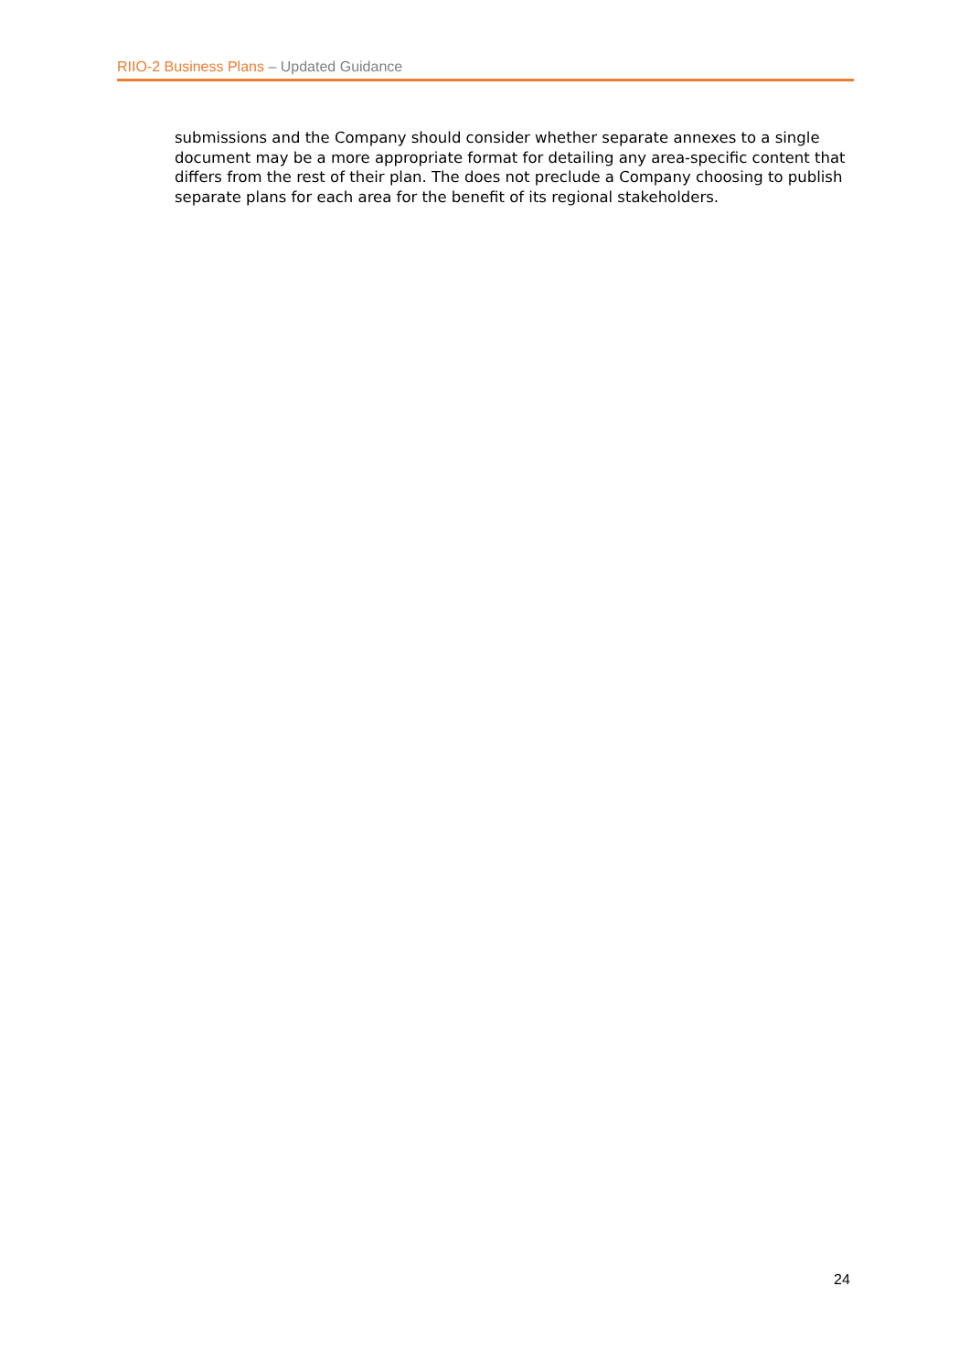RIIO-2 Business Plans – Updated Guidance
submissions and the Company should consider whether separate annexes to a single document may be a more appropriate format for detailing any area-specific content that differs from the rest of their plan. The does not preclude a Company choosing to publish separate plans for each area for the benefit of its regional stakeholders.
24